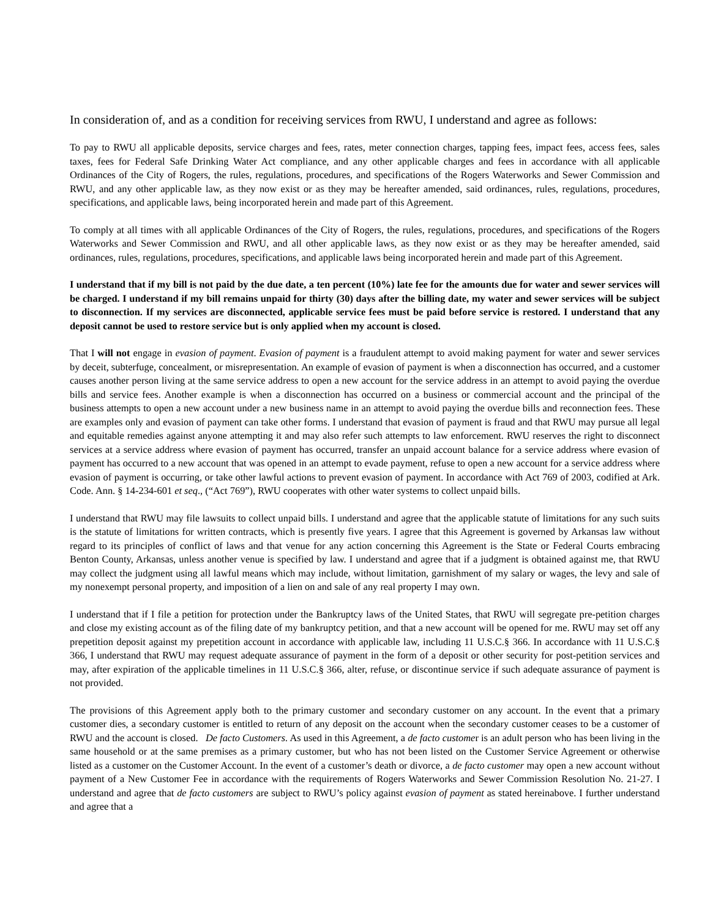In consideration of, and as a condition for receiving services from RWU, I understand and agree as follows:
To pay to RWU all applicable deposits, service charges and fees, rates, meter connection charges, tapping fees, impact fees, access fees, sales taxes, fees for Federal Safe Drinking Water Act compliance, and any other applicable charges and fees in accordance with all applicable Ordinances of the City of Rogers, the rules, regulations, procedures, and specifications of the Rogers Waterworks and Sewer Commission and RWU, and any other applicable law, as they now exist or as they may be hereafter amended, said ordinances, rules, regulations, procedures, specifications, and applicable laws, being incorporated herein and made part of this Agreement.
To comply at all times with all applicable Ordinances of the City of Rogers, the rules, regulations, procedures, and specifications of the Rogers Waterworks and Sewer Commission and RWU, and all other applicable laws, as they now exist or as they may be hereafter amended, said ordinances, rules, regulations, procedures, specifications, and applicable laws being incorporated herein and made part of this Agreement.
I understand that if my bill is not paid by the due date, a ten percent (10%) late fee for the amounts due for water and sewer services will be charged. I understand if my bill remains unpaid for thirty (30) days after the billing date, my water and sewer services will be subject to disconnection. If my services are disconnected, applicable service fees must be paid before service is restored. I understand that any deposit cannot be used to restore service but is only applied when my account is closed.
That I will not engage in evasion of payment. Evasion of payment is a fraudulent attempt to avoid making payment for water and sewer services by deceit, subterfuge, concealment, or misrepresentation. An example of evasion of payment is when a disconnection has occurred, and a customer causes another person living at the same service address to open a new account for the service address in an attempt to avoid paying the overdue bills and service fees. Another example is when a disconnection has occurred on a business or commercial account and the principal of the business attempts to open a new account under a new business name in an attempt to avoid paying the overdue bills and reconnection fees. These are examples only and evasion of payment can take other forms. I understand that evasion of payment is fraud and that RWU may pursue all legal and equitable remedies against anyone attempting it and may also refer such attempts to law enforcement. RWU reserves the right to disconnect services at a service address where evasion of payment has occurred, transfer an unpaid account balance for a service address where evasion of payment has occurred to a new account that was opened in an attempt to evade payment, refuse to open a new account for a service address where evasion of payment is occurring, or take other lawful actions to prevent evasion of payment. In accordance with Act 769 of 2003, codified at Ark. Code. Ann. § 14-234-601 et seq., (“Act 769”), RWU cooperates with other water systems to collect unpaid bills.
I understand that RWU may file lawsuits to collect unpaid bills. I understand and agree that the applicable statute of limitations for any such suits is the statute of limitations for written contracts, which is presently five years. I agree that this Agreement is governed by Arkansas law without regard to its principles of conflict of laws and that venue for any action concerning this Agreement is the State or Federal Courts embracing Benton County, Arkansas, unless another venue is specified by law. I understand and agree that if a judgment is obtained against me, that RWU may collect the judgment using all lawful means which may include, without limitation, garnishment of my salary or wages, the levy and sale of my nonexempt personal property, and imposition of a lien on and sale of any real property I may own.
I understand that if I file a petition for protection under the Bankruptcy laws of the United States, that RWU will segregate pre-petition charges and close my existing account as of the filing date of my bankruptcy petition, and that a new account will be opened for me. RWU may set off any prepetition deposit against my prepetition account in accordance with applicable law, including 11 U.S.C.§ 366. In accordance with 11 U.S.C.§ 366, I understand that RWU may request adequate assurance of payment in the form of a deposit or other security for post-petition services and may, after expiration of the applicable timelines in 11 U.S.C.§ 366, alter, refuse, or discontinue service if such adequate assurance of payment is not provided.
The provisions of this Agreement apply both to the primary customer and secondary customer on any account. In the event that a primary customer dies, a secondary customer is entitled to return of any deposit on the account when the secondary customer ceases to be a customer of RWU and the account is closed. De facto Customers. As used in this Agreement, a de facto customer is an adult person who has been living in the same household or at the same premises as a primary customer, but who has not been listed on the Customer Service Agreement or otherwise listed as a customer on the Customer Account. In the event of a customer’s death or divorce, a de facto customer may open a new account without payment of a New Customer Fee in accordance with the requirements of Rogers Waterworks and Sewer Commission Resolution No. 21-27. I understand and agree that de facto customers are subject to RWU’s policy against evasion of payment as stated hereinabove. I further understand and agree that a